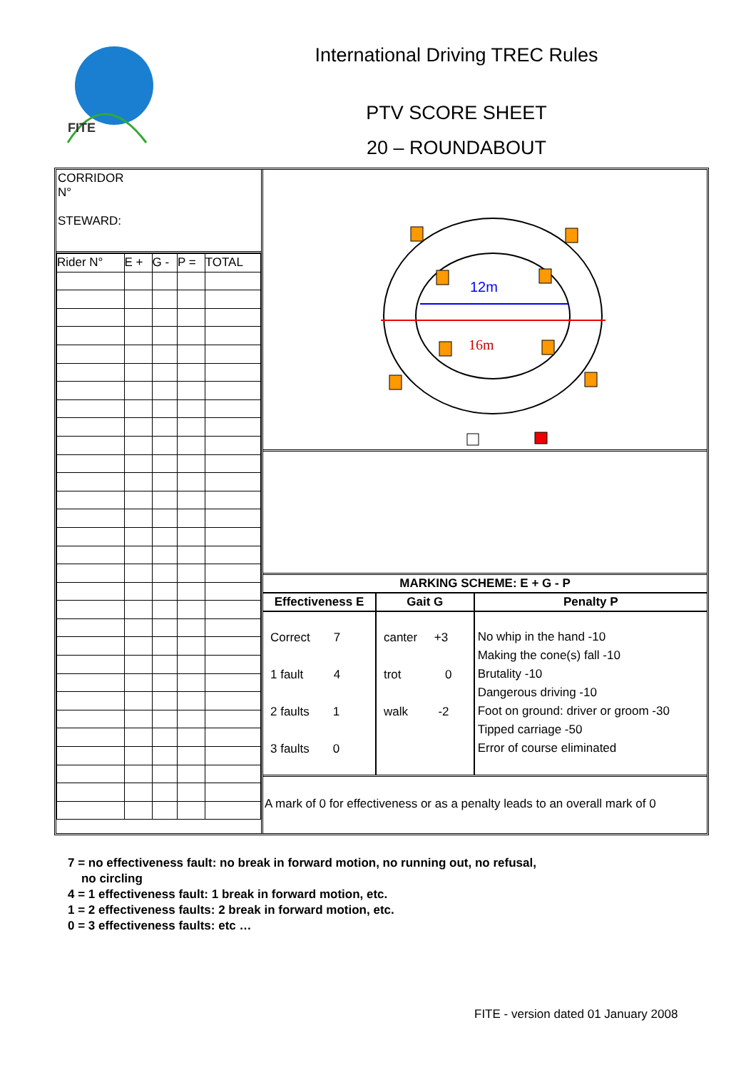FITE
International Driving TREC Rules
PTV SCORE SHEET
20 – ROUNDABOUT
CORRIDOR
N°
STEWARD:
| Rider N° | E + | G - | P = | TOTAL |
12m
16m
| MARKING SCHEME: E + G - P | | |
| --- | --- | --- |
| Effectiveness E | Gait G | Penalty P |
| Correct 7 1 fault 4 2 faults 1 3 faults 0 | canter +3 trot 0 walk -2 | No whip in the hand -10 Making the cone(s) fall -10 Brutality -10 Dangerous driving -10 Foot on ground: driver or groom -30 Tipped carriage -50 Error of course eliminated |
A mark of 0 for effectiveness or as a penalty leads to an overall mark of 0
7 = no effectiveness fault: no break in forward motion, no running out, no refusal,
no circling
4 = 1 effectiveness fault: 1 break in forward motion, etc.
1 = 2 effectiveness faults: 2 break in forward motion, etc.
0 = 3 effectiveness faults: etc …
FITE - version dated 01 January 2008